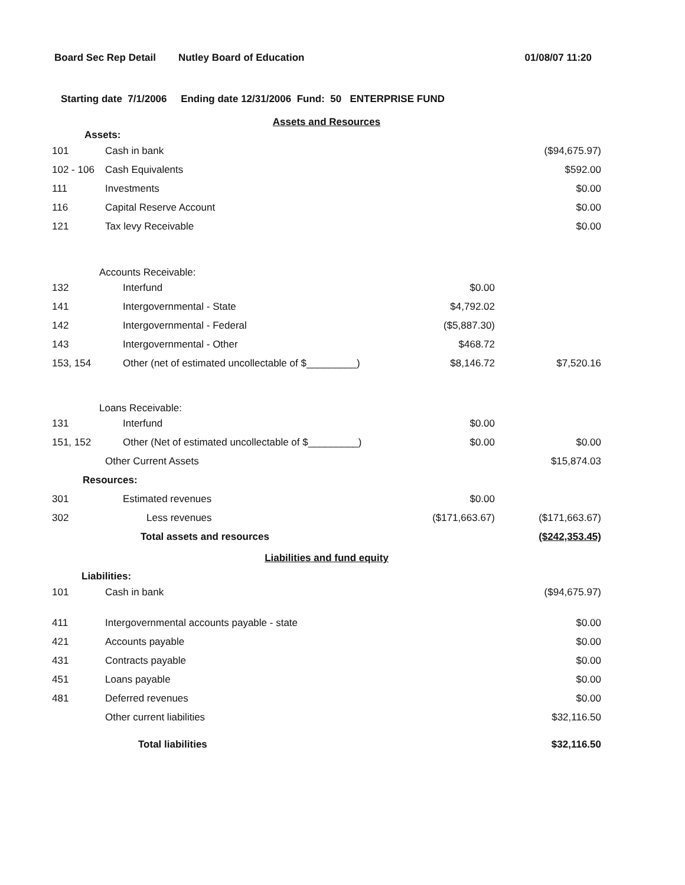Board Sec Rep Detail Nutley Board of Education 01/08/07 11:20
Starting date 7/1/2006 Ending date 12/31/2006 Fund: 50 ENTERPRISE FUND
| Assets and Resources | | | |
| Assets: | | | |
| 101 | Cash in bank | | ($94,675.97) |
| 102 - 106 | Cash Equivalents | | $592.00 |
| 111 | Investments | | $0.00 |
| 116 | Capital Reserve Account | | $0.00 |
| 121 | Tax levy Receivable | | $0.00 |
| Accounts Receivable: | | | |
| 132 | Interfund | $0.00 | |
| 141 | Intergovernmental - State | $4,792.02 | |
| 142 | Intergovernmental - Federal | ($5,887.30) | |
| 143 | Intergovernmental - Other | $468.72 | |
| 153, 154 | Other (net of estimated uncollectable of $_________) | $8,146.72 | $7,520.16 |
| Loans Receivable: | | | |
| 131 | Interfund | $0.00 | |
| 151, 152 | Other (Net of estimated uncollectable of $_________) | $0.00 | $0.00 |
| | Other Current Assets | | $15,874.03 |
| Resources: | | | |
| 301 | Estimated revenues | $0.00 | |
| 302 | Less revenues | ($171,663.67) | ($171,663.67) |
| | Total assets and resources | | ($242,353.45) |
| Liabilities and fund equity | | | |
| Liabilities: | | | |
| 101 | Cash in bank | | ($94,675.97) |
| 411 | Intergovernmental accounts payable - state | | $0.00 |
| 421 | Accounts payable | | $0.00 |
| 431 | Contracts payable | | $0.00 |
| 451 | Loans payable | | $0.00 |
| 481 | Deferred revenues | | $0.00 |
| | Other current liabilities | | $32,116.50 |
| | Total liabilities | | $32,116.50 |